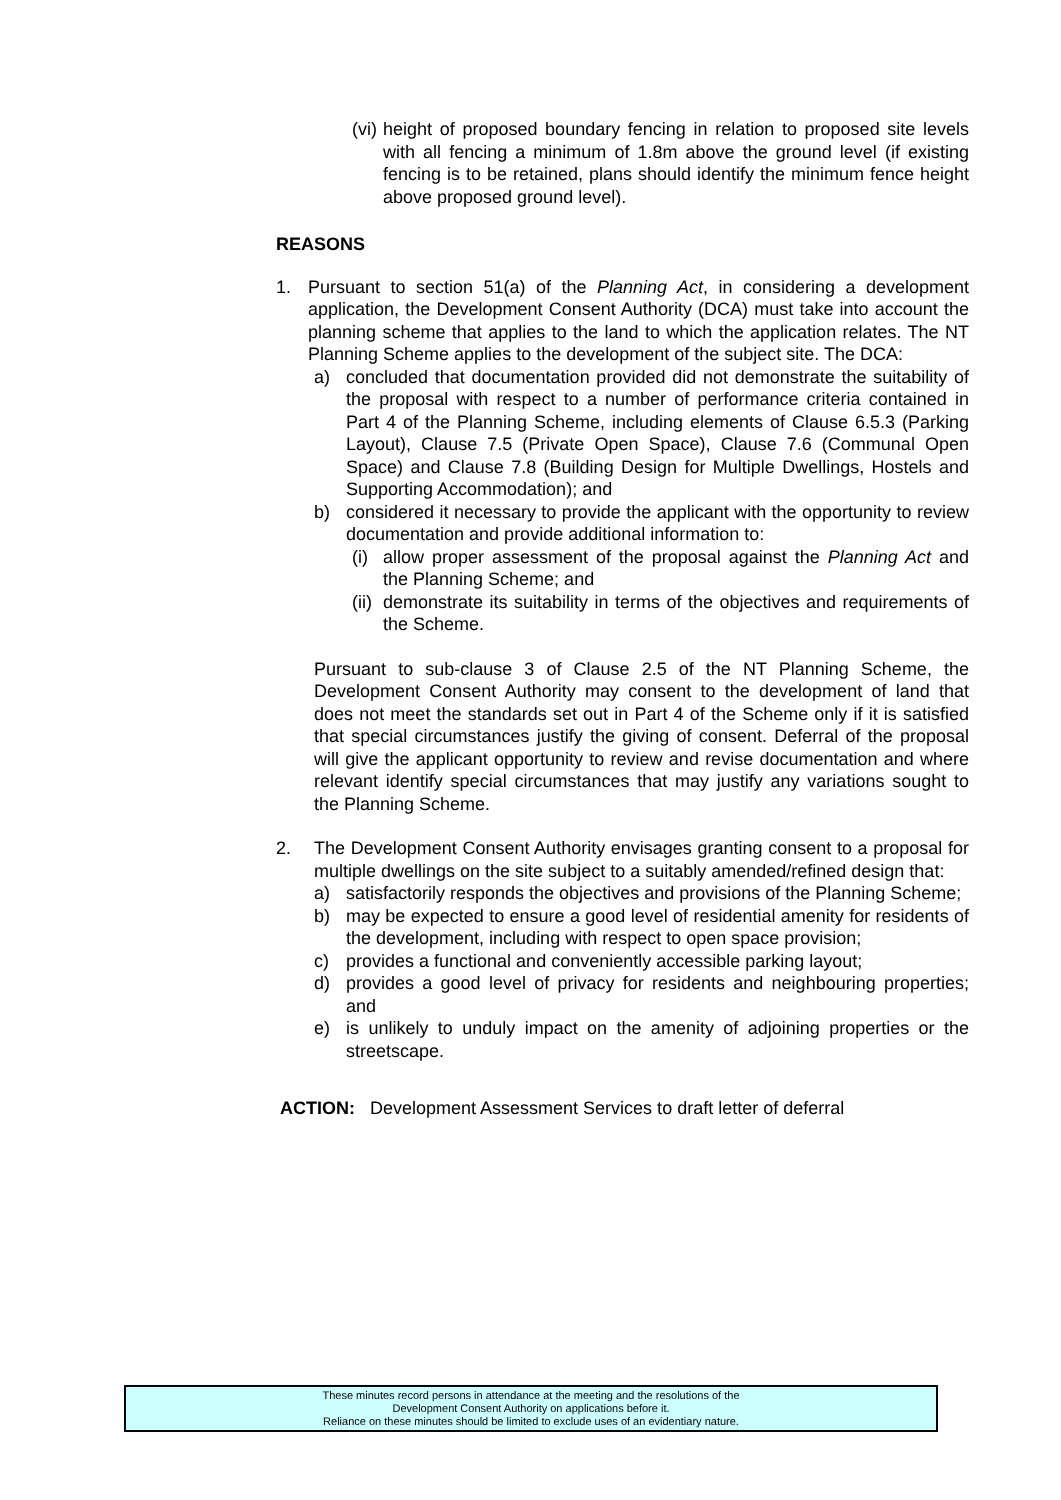(vi)
height of proposed boundary fencing in relation to proposed site levels with all fencing a minimum of 1.8m above the ground level (if existing fencing is to be retained, plans should identify the minimum fence height above proposed ground level).
REASONS
1. Pursuant to section 51(a) of the Planning Act, in considering a development application, the Development Consent Authority (DCA) must take into account the planning scheme that applies to the land to which the application relates. The NT Planning Scheme applies to the development of the subject site. The DCA:
a) concluded that documentation provided did not demonstrate the suitability of the proposal with respect to a number of performance criteria contained in Part 4 of the Planning Scheme, including elements of Clause 6.5.3 (Parking Layout), Clause 7.5 (Private Open Space), Clause 7.6 (Communal Open Space) and Clause 7.8 (Building Design for Multiple Dwellings, Hostels and Supporting Accommodation); and
b) considered it necessary to provide the applicant with the opportunity to review documentation and provide additional information to:
(i)
allow proper assessment of the proposal against the Planning Act and the Planning Scheme; and
(ii)
demonstrate its suitability in terms of the objectives and requirements of the Scheme.
Pursuant to sub-clause 3 of Clause 2.5 of the NT Planning Scheme, the Development Consent Authority may consent to the development of land that does not meet the standards set out in Part 4 of the Scheme only if it is satisfied that special circumstances justify the giving of consent. Deferral of the proposal will give the applicant opportunity to review and revise documentation and where relevant identify special circumstances that may justify any variations sought to the Planning Scheme.
2. The Development Consent Authority envisages granting consent to a proposal for multiple dwellings on the site subject to a suitably amended/refined design that:
a) satisfactorily responds the objectives and provisions of the Planning Scheme;
b) may be expected to ensure a good level of residential amenity for residents of the development, including with respect to open space provision;
c) provides a functional and conveniently accessible parking layout;
d) provides a good level of privacy for residents and neighbouring properties; and
e) is unlikely to unduly impact on the amenity of adjoining properties or the streetscape.
ACTION: Development Assessment Services to draft letter of deferral
These minutes record persons in attendance at the meeting and the resolutions of the
Development Consent Authority on applications before it.
Reliance on these minutes should be limited to exclude uses of an evidentiary nature.